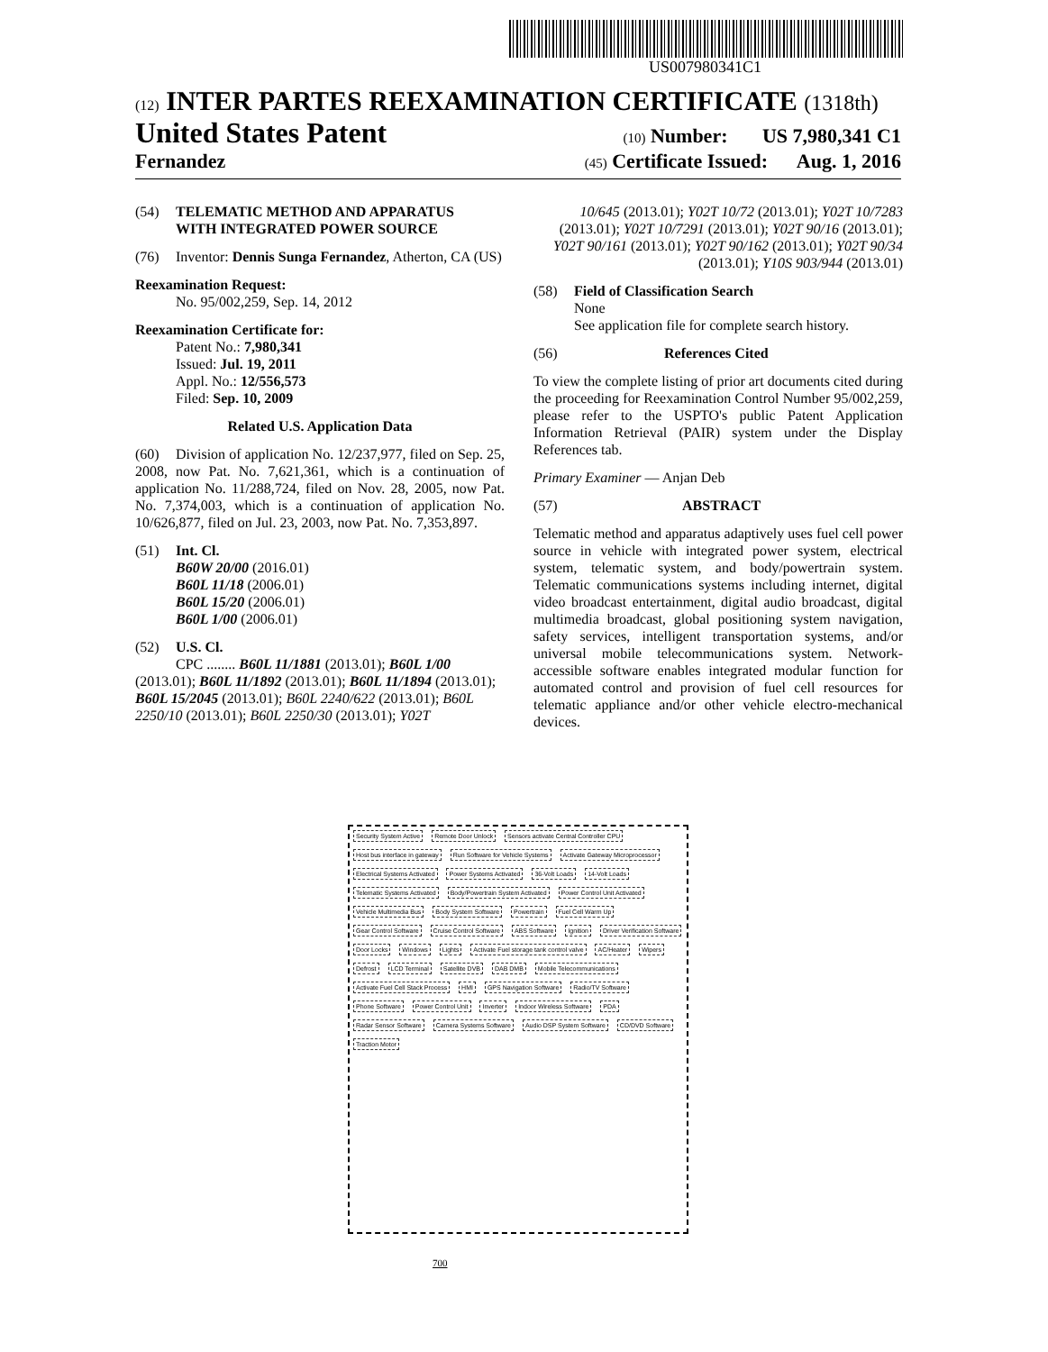US007980341C1
(12) INTER PARTES REEXAMINATION CERTIFICATE (1318th)
United States Patent
(10) Number: US 7,980,341 C1
Fernandez
(45) Certificate Issued: Aug. 1, 2016
(54) TELEMATIC METHOD AND APPARATUS
WITH INTEGRATED POWER SOURCE
(76) Inventor: Dennis Sunga Fernandez, Atherton, CA (US)
Reexamination Request:
No. 95/002,259, Sep. 14, 2012
Reexamination Certificate for:
Patent No.: 7,980,341
Issued: Jul. 19, 2011
Appl. No.: 12/556,573
Filed: Sep. 10, 2009
Related U.S. Application Data
(60) Division of application No. 12/237,977, filed on Sep. 25, 2008, now Pat. No. 7,621,361, which is a continuation of application No. 11/288,724, filed on Nov. 28, 2005, now Pat. No. 7,374,003, which is a continuation of application No. 10/626,877, filed on Jul. 23, 2003, now Pat. No. 7,353,897.
(51) Int. Cl.
B60W 20/00 (2016.01)
B60L 11/18 (2006.01)
B60L 15/20 (2006.01)
B60L 1/00 (2006.01)
(52) U.S. Cl.
CPC ........ B60L 11/1881 (2013.01); B60L 1/00 (2013.01); B60L 11/1892 (2013.01); B60L 11/1894 (2013.01); B60L 15/2045 (2013.01); B60L 2240/622 (2013.01); B60L 2250/10 (2013.01); B60L 2250/30 (2013.01); Y02T
10/645 (2013.01); Y02T 10/72 (2013.01); Y02T 10/7283 (2013.01); Y02T 10/7291 (2013.01); Y02T 90/16 (2013.01); Y02T 90/161 (2013.01); Y02T 90/162 (2013.01); Y02T 90/34 (2013.01); Y10S 903/944 (2013.01)
(58) Field of Classification Search
None
See application file for complete search history.
(56) References Cited
To view the complete listing of prior art documents cited during the proceeding for Reexamination Control Number 95/002,259, please refer to the USPTO's public Patent Application Information Retrieval (PAIR) system under the Display References tab.
Primary Examiner — Anjan Deb
(57) ABSTRACT
Telematic method and apparatus adaptively uses fuel cell power source in vehicle with integrated power system, electrical system, telematic system, and body/powertrain system. Telematic communications systems including internet, digital video broadcast entertainment, digital audio broadcast, digital multimedia broadcast, global positioning system navigation, safety services, intelligent transportation systems, and/or universal mobile telecommunications system. Network-accessible software enables integrated modular function for automated control and provision of fuel cell resources for telematic appliance and/or other vehicle electro-mechanical devices.
Security System Active Remote Door Unlock
Sensors activate Central Controller CPU
Host bus interface in gateway
Run Software for Vehicle Systems
Activate Gateway Microprocessor
Electrical Systems Activated Power Systems Activated 36-Volt Loads 14-Volt Loads Telematic Systems Activated
Body/Powertrain System Activated
Power Control Unit Activated Vehicle Multimedia Bus Body System Software Powertrain Fuel Cell Warm Up Gear Control Software Cruise Control Software ABS Software Ignition Driver Verification Software Door Locks Windows Lights
Activate Fuel storage tank control valve
AC/Heater Wipers Defrost LCD Terminal Satellite DVB DAB DMB Mobile Telecommunications
Activate Fuel Cell Stack Process
HMI GPS Navigation Software Radio/TV Software Phone Software Power Control Unit Inverter Indoor Wireless Software PDA Radar Sensor Software Camera Systems Software Audio DSP System Software CD/DVD Software Traction Motor
700